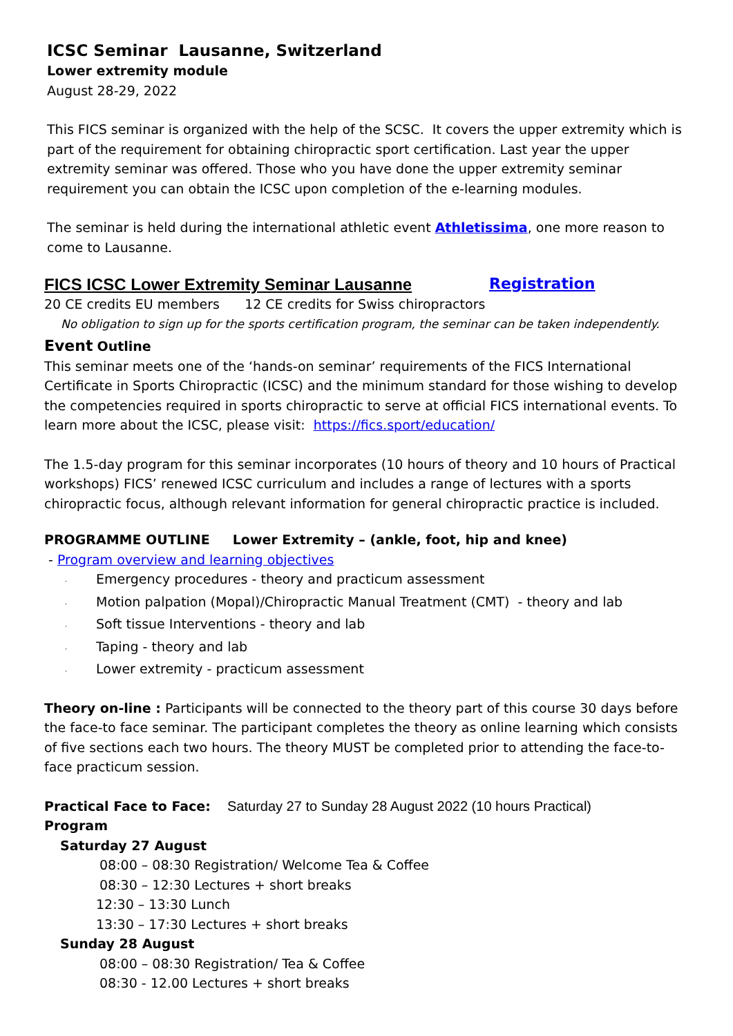ICSC Seminar Lausanne, Switzerland
Lower extremity module
August 28-29, 2022
This FICS seminar is organized with the help of the SCSC. It covers the upper extremity which is part of the requirement for obtaining chiropractic sport certification. Last year the upper extremity seminar was offered. Those who you have done the upper extremity seminar requirement you can obtain the ICSC upon completion of the e-learning modules.
The seminar is held during the international athletic event Athletissima, one more reason to come to Lausanne.
FICS ICSC Lower Extremity Seminar Lausanne Registration
20 CE credits EU members 12 CE credits for Swiss chiropractors
No obligation to sign up for the sports certification program, the seminar can be taken independently.
Event Outline
This seminar meets one of the ‘hands-on seminar’ requirements of the FICS International Certificate in Sports Chiropractic (ICSC) and the minimum standard for those wishing to develop the competencies required in sports chiropractic to serve at official FICS international events. To learn more about the ICSC, please visit: https://fics.sport/education/
The 1.5-day program for this seminar incorporates (10 hours of theory and 10 hours of Practical workshops) FICS’ renewed ICSC curriculum and includes a range of lectures with a sports chiropractic focus, although relevant information for general chiropractic practice is included.
PROGRAMME OUTLINE Lower Extremity – (ankle, foot, hip and knee)
- Program overview and learning objectives
· Emergency procedures - theory and practicum assessment
· Motion palpation (Mopal)/Chiropractic Manual Treatment (CMT) - theory and lab
· Soft tissue Interventions - theory and lab
· Taping - theory and lab
· Lower extremity - practicum assessment
Theory on-line : Participants will be connected to the theory part of this course 30 days before the face-to face seminar. The participant completes the theory as online learning which consists of five sections each two hours. The theory MUST be completed prior to attending the face-to-face practicum session.
Practical Face to Face: Saturday 27 to Sunday 28 August 2022 (10 hours Practical)
Program
Saturday 27 August
08:00 – 08:30 Registration/ Welcome Tea & Coffee
08:30 – 12:30 Lectures + short breaks
12:30 – 13:30 Lunch
13:30 – 17:30 Lectures + short breaks
Sunday 28 August
08:00 – 08:30 Registration/ Tea & Coffee
08:30 - 12.00 Lectures + short breaks